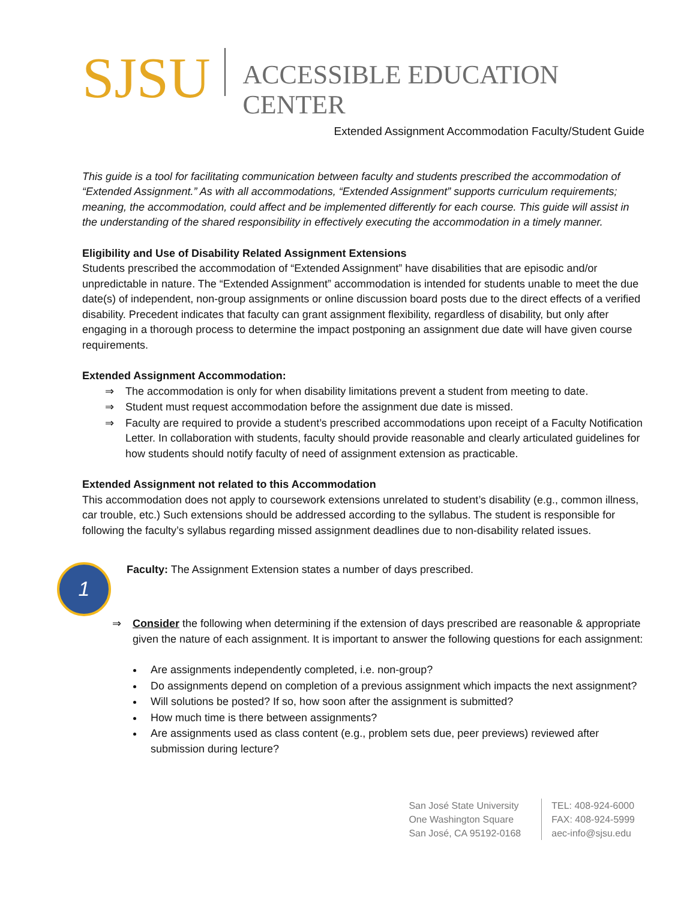SJSU
ACCESSIBLE EDUCATION CENTER
Extended Assignment Accommodation Faculty/Student Guide
This guide is a tool for facilitating communication between faculty and students prescribed the accommodation of “Extended Assignment.” As with all accommodations, “Extended Assignment” supports curriculum requirements; meaning, the accommodation, could affect and be implemented differently for each course. This guide will assist in the understanding of the shared responsibility in effectively executing the accommodation in a timely manner.
Eligibility and Use of Disability Related Assignment Extensions
Students prescribed the accommodation of “Extended Assignment” have disabilities that are episodic and/or unpredictable in nature. The “Extended Assignment” accommodation is intended for students unable to meet the due date(s) of independent, non-group assignments or online discussion board posts due to the direct effects of a verified disability. Precedent indicates that faculty can grant assignment flexibility, regardless of disability, but only after engaging in a thorough process to determine the impact postponing an assignment due date will have given course requirements.
Extended Assignment Accommodation:
⇒ The accommodation is only for when disability limitations prevent a student from meeting to date.
⇒ Student must request accommodation before the assignment due date is missed.
⇒ Faculty are required to provide a student’s prescribed accommodations upon receipt of a Faculty Notification Letter. In collaboration with students, faculty should provide reasonable and clearly articulated guidelines for how students should notify faculty of need of assignment extension as practicable.
Extended Assignment not related to this Accommodation
This accommodation does not apply to coursework extensions unrelated to student’s disability (e.g., common illness, car trouble, etc.) Such extensions should be addressed according to the syllabus. The student is responsible for following the faculty’s syllabus regarding missed assignment deadlines due to non-disability related issues.
1
Faculty: The Assignment Extension states a number of days prescribed.
⇒ Consider the following when determining if the extension of days prescribed are reasonable & appropriate given the nature of each assignment. It is important to answer the following questions for each assignment:
Are assignments independently completed, i.e. non-group?
Do assignments depend on completion of a previous assignment which impacts the next assignment?
Will solutions be posted? If so, how soon after the assignment is submitted?
How much time is there between assignments?
Are assignments used as class content (e.g., problem sets due, peer previews) reviewed after submission during lecture?
San José State University
One Washington Square
San José, CA 95192-0168
TEL: 408-924-6000
FAX: 408-924-5999
aec-info@sjsu.edu